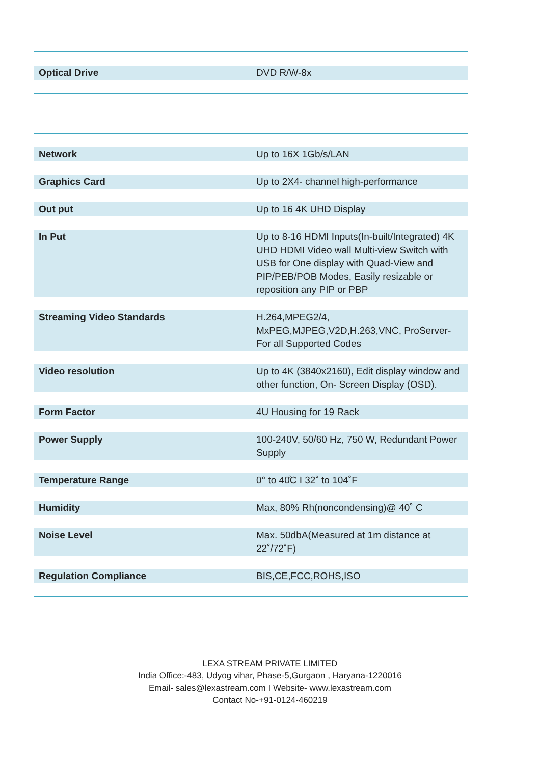| Optical Drive | DVD R/W-8x |
| Network | Up to 16X 1Gb/s/LAN |
| Graphics Card | Up to 2X4- channel high-performance |
| Out put | Up to 16 4K UHD Display |
| In Put | Up to 8-16 HDMI Inputs(In-built/Integrated) 4K UHD HDMI Video wall Multi-view Switch with USB for One display with Quad-View and PIP/PEB/POB Modes, Easily resizable or reposition any PIP or PBP |
| Streaming Video Standards | H.264,MPEG2/4, MxPEG,MJPEG,V2D,H.263,VNC, ProServer- For all Supported Codes |
| Video resolution | Up to 4K (3840x2160), Edit display window and other function, On- Screen Display (OSD). |
| Form Factor | 4U Housing for 19 Rack |
| Power Supply | 100-240V, 50/60 Hz, 750 W, Redundant Power Supply |
| Temperature Range | 0° to 40̊C I 32˚ to 104˚F |
| Humidity | Max, 80% Rh(noncondensing)@ 40˚ C |
| Noise Level | Max. 50dbA(Measured at 1m distance at 22˚/72˚F) |
| Regulation Compliance | BIS,CE,FCC,ROHS,ISO |
LEXA STREAM PRIVATE LIMITED
India Office:-483, Udyog vihar, Phase-5,Gurgaon , Haryana-1220016
Email- sales@lexastream.com I Website- www.lexastream.com
Contact No-+91-0124-460219